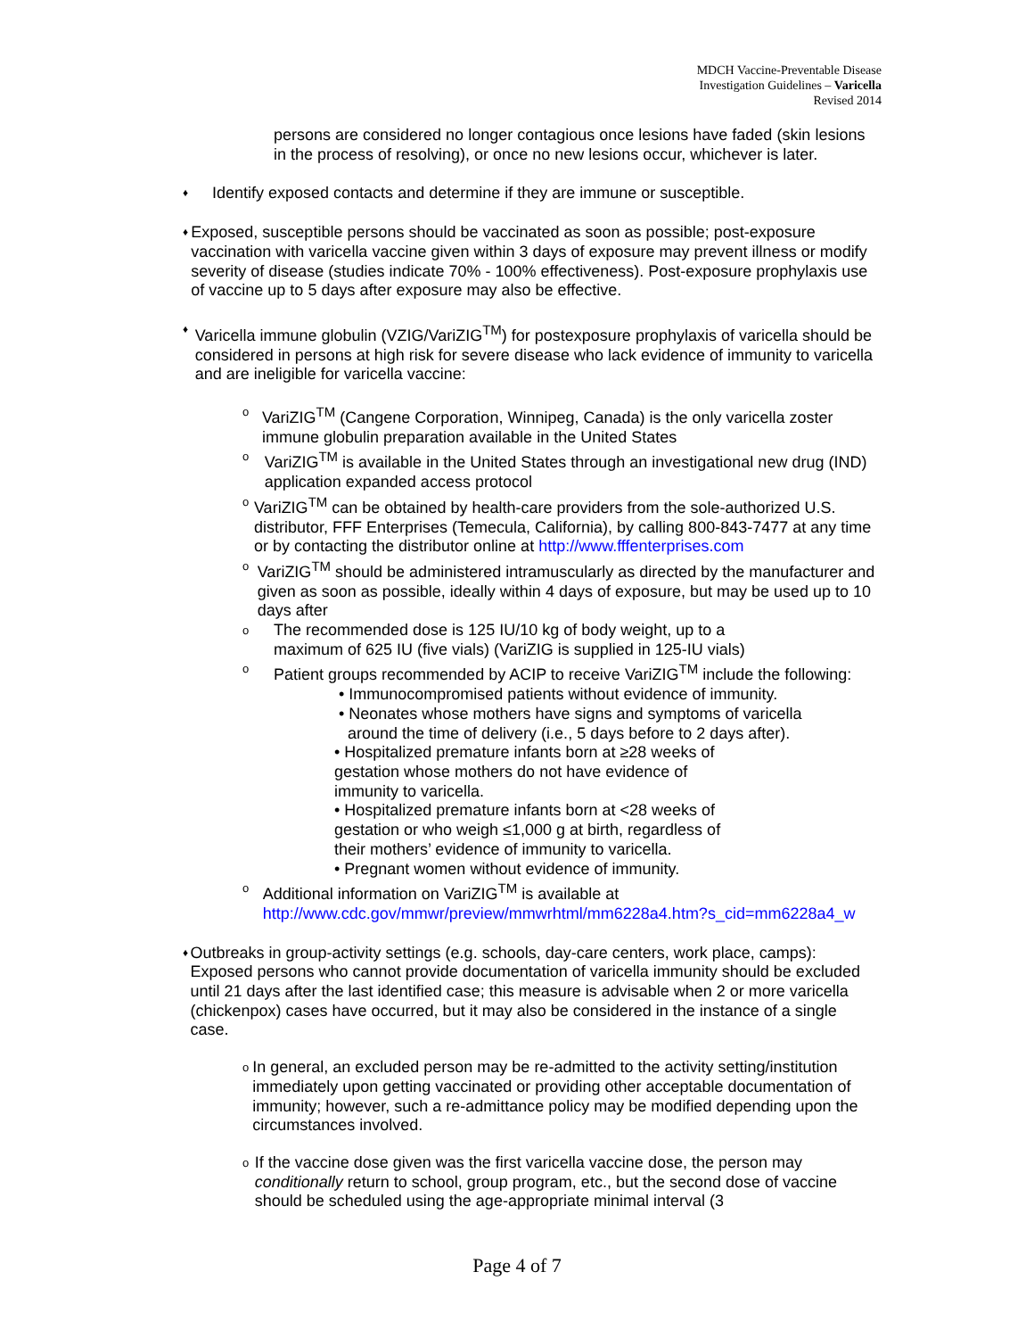MDCH Vaccine-Preventable Disease
Investigation Guidelines – Varicella
Revised 2014
persons are considered no longer contagious once lesions have faded (skin lesions in the process of resolving), or once no new lesions occur, whichever is later.
♦
Identify exposed contacts and determine if they are immune or susceptible.
♦
Exposed, susceptible persons should be vaccinated as soon as possible; post-exposure vaccination with varicella vaccine given within 3 days of exposure may prevent illness or modify severity of disease (studies indicate 70% - 100% effectiveness). Post-exposure prophylaxis use of vaccine up to 5 days after exposure may also be effective.
♦
Varicella immune globulin (VZIG/VariZIG<sup>TM</sup>) for postexposure prophylaxis of varicella should be considered in persons at high risk for severe disease who lack evidence of immunity to varicella and are ineligible for varicella vaccine:
o
VariZIG<sup>TM</sup> (Cangene Corporation, Winnipeg, Canada) is the only varicella zoster immune globulin preparation available in the United States
o
VariZIG<sup>TM</sup> is available in the United States through an investigational new drug (IND) application expanded access protocol
o
VariZIG<sup>TM</sup> can be obtained by health-care providers from the sole-authorized U.S. distributor, FFF Enterprises (Temecula, California), by calling 800-843-7477 at any time or by contacting the distributor online at http://www.fffenterprises.com
o
VariZIG<sup>TM</sup> should be administered intramuscularly as directed by the manufacturer and given as soon as possible, ideally within 4 days of exposure, but may be used up to 10 days after
o
The recommended dose is 125 IU/10 kg of body weight, up to a
maximum of 625 IU (five vials) (VariZIG is supplied in 125-IU vials)
o
Patient groups recommended by ACIP to receive VariZIG<sup>TM</sup> include the following:
• Immunocompromised patients without evidence of immunity.
• Neonates whose mothers have signs and symptoms of varicella
around the time of delivery (i.e., 5 days before to 2 days after).
• Hospitalized premature infants born at ≥28 weeks of
gestation whose mothers do not have evidence of
immunity to varicella.
• Hospitalized premature infants born at <28 weeks of
gestation or who weigh ≤1,000 g at birth, regardless of
their mothers’ evidence of immunity to varicella.
• Pregnant women without evidence of immunity.
o
Additional information on VariZIG<sup>TM</sup> is available at http://www.cdc.gov/mmwr/preview/mmwrhtml/mm6228a4.htm?s_cid=mm6228a4_w
♦
Outbreaks in group-activity settings (e.g. schools, day-care centers, work place, camps): Exposed persons who cannot provide documentation of varicella immunity should be excluded until 21 days after the last identified case; this measure is advisable when 2 or more varicella (chickenpox) cases have occurred, but it may also be considered in the instance of a single case.
o
In general, an excluded person may be re-admitted to the activity setting/institution immediately upon getting vaccinated or providing other acceptable documentation of immunity; however, such a re-admittance policy may be modified depending upon the circumstances involved.
o
If the vaccine dose given was the first varicella vaccine dose, the person may conditionally return to school, group program, etc., but the second dose of vaccine should be scheduled using the age-appropriate minimal interval (3
Page 4 of 7